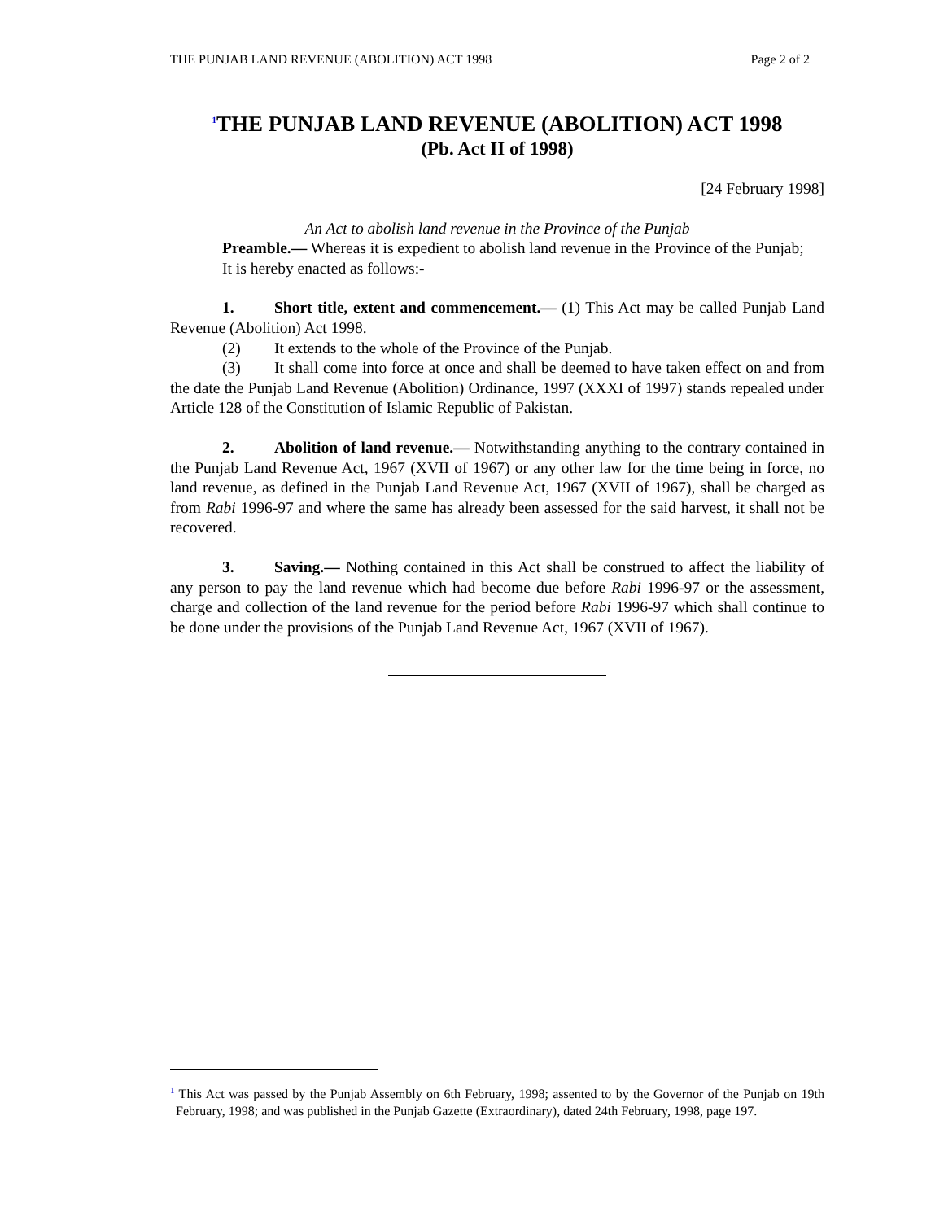THE PUNJAB LAND REVENUE (ABOLITION) ACT 1998 Page 2 of 2
<sup>1</sup> THE PUNJAB LAND REVENUE (ABOLITION) ACT 1998
(Pb. Act II of 1998)
[24 February 1998]
An Act to abolish land revenue in the Province of the Punjab
Preamble.— Whereas it is expedient to abolish land revenue in the Province of the Punjab;
It is hereby enacted as follows:-
1. Short title, extent and commencement.— (1) This Act may be called Punjab Land Revenue (Abolition) Act 1998.
(2) It extends to the whole of the Province of the Punjab.
(3) It shall come into force at once and shall be deemed to have taken effect on and from the date the Punjab Land Revenue (Abolition) Ordinance, 1997 (XXXI of 1997) stands repealed under Article 128 of the Constitution of Islamic Republic of Pakistan.
2. Abolition of land revenue.— Notwithstanding anything to the contrary contained in the Punjab Land Revenue Act, 1967 (XVII of 1967) or any other law for the time being in force, no land revenue, as defined in the Punjab Land Revenue Act, 1967 (XVII of 1967), shall be charged as from Rabi 1996-97 and where the same has already been assessed for the said harvest, it shall not be recovered.
3. Saving.— Nothing contained in this Act shall be construed to affect the liability of any person to pay the land revenue which had become due before Rabi 1996-97 or the assessment, charge and collection of the land revenue for the period before Rabi 1996-97 which shall continue to be done under the provisions of the Punjab Land Revenue Act, 1967 (XVII of 1967).
<sup>1</sup> This Act was passed by the Punjab Assembly on 6th February, 1998; assented to by the Governor of the Punjab on 19th February, 1998; and was published in the Punjab Gazette (Extraordinary), dated 24th February, 1998, page 197.